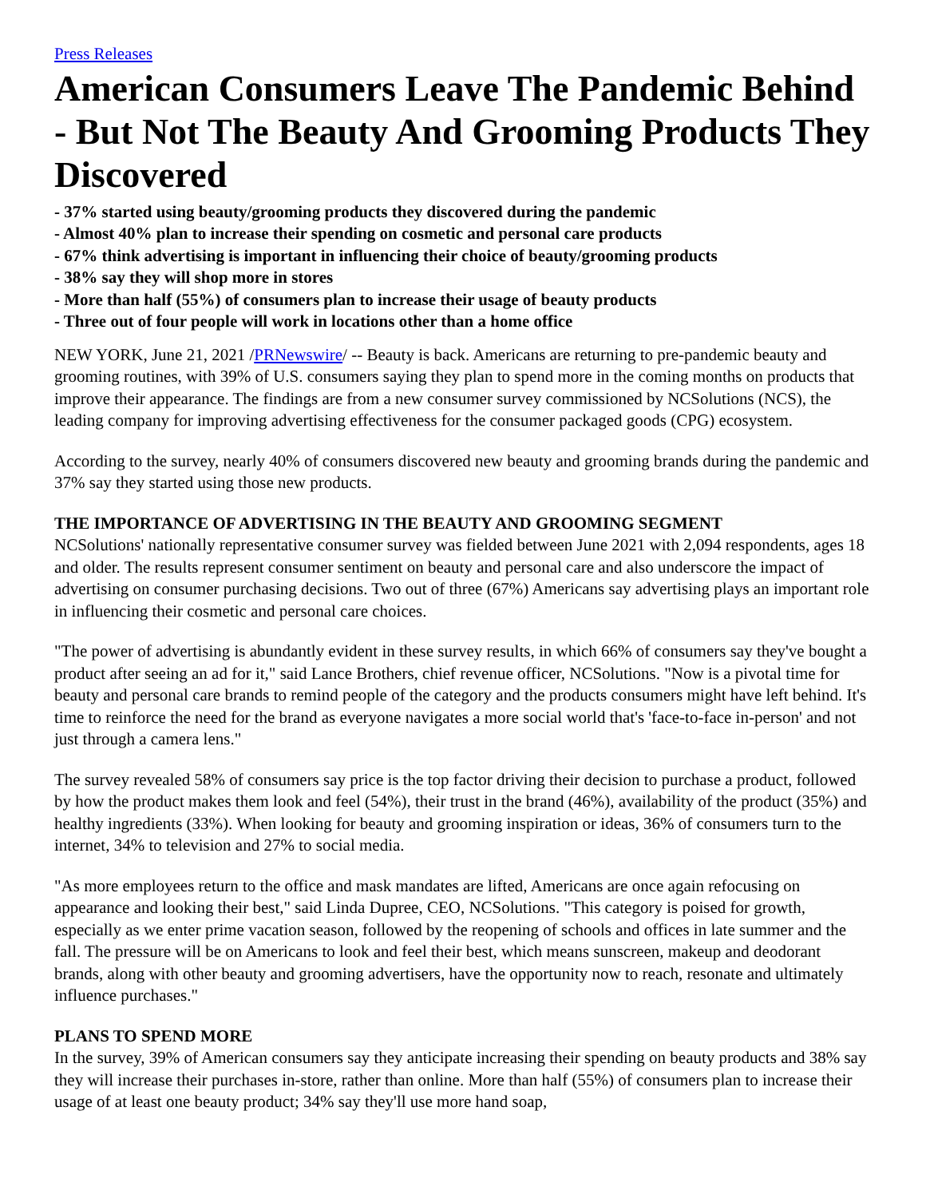Press Releases
American Consumers Leave The Pandemic Behind - But Not The Beauty And Grooming Products They Discovered
- 37% started using beauty/grooming products they discovered during the pandemic
- Almost 40% plan to increase their spending on cosmetic and personal care products
- 67% think advertising is important in influencing their choice of beauty/grooming products
- 38% say they will shop more in stores
- More than half (55%) of consumers plan to increase their usage of beauty products
- Three out of four people will work in locations other than a home office
NEW YORK, June 21, 2021 /PRNewswire/ -- Beauty is back. Americans are returning to pre-pandemic beauty and grooming routines, with 39% of U.S. consumers saying they plan to spend more in the coming months on products that improve their appearance. The findings are from a new consumer survey commissioned by NCSolutions (NCS), the leading company for improving advertising effectiveness for the consumer packaged goods (CPG) ecosystem.
According to the survey, nearly 40% of consumers discovered new beauty and grooming brands during the pandemic and 37% say they started using those new products.
THE IMPORTANCE OF ADVERTISING IN THE BEAUTY AND GROOMING SEGMENT
NCSolutions' nationally representative consumer survey was fielded between June 2021 with 2,094 respondents, ages 18 and older. The results represent consumer sentiment on beauty and personal care and also underscore the impact of advertising on consumer purchasing decisions. Two out of three (67%) Americans say advertising plays an important role in influencing their cosmetic and personal care choices.
"The power of advertising is abundantly evident in these survey results, in which 66% of consumers say they've bought a product after seeing an ad for it," said Lance Brothers, chief revenue officer, NCSolutions. "Now is a pivotal time for beauty and personal care brands to remind people of the category and the products consumers might have left behind. It's time to reinforce the need for the brand as everyone navigates a more social world that's 'face-to-face in-person' and not just through a camera lens."
The survey revealed 58% of consumers say price is the top factor driving their decision to purchase a product, followed by how the product makes them look and feel (54%), their trust in the brand (46%), availability of the product (35%) and healthy ingredients (33%). When looking for beauty and grooming inspiration or ideas, 36% of consumers turn to the internet, 34% to television and 27% to social media.
"As more employees return to the office and mask mandates are lifted, Americans are once again refocusing on appearance and looking their best," said Linda Dupree, CEO, NCSolutions. "This category is poised for growth, especially as we enter prime vacation season, followed by the reopening of schools and offices in late summer and the fall. The pressure will be on Americans to look and feel their best, which means sunscreen, makeup and deodorant brands, along with other beauty and grooming advertisers, have the opportunity now to reach, resonate and ultimately influence purchases."
PLANS TO SPEND MORE
In the survey, 39% of American consumers say they anticipate increasing their spending on beauty products and 38% say they will increase their purchases in-store, rather than online. More than half (55%) of consumers plan to increase their usage of at least one beauty product; 34% say they'll use more hand soap,